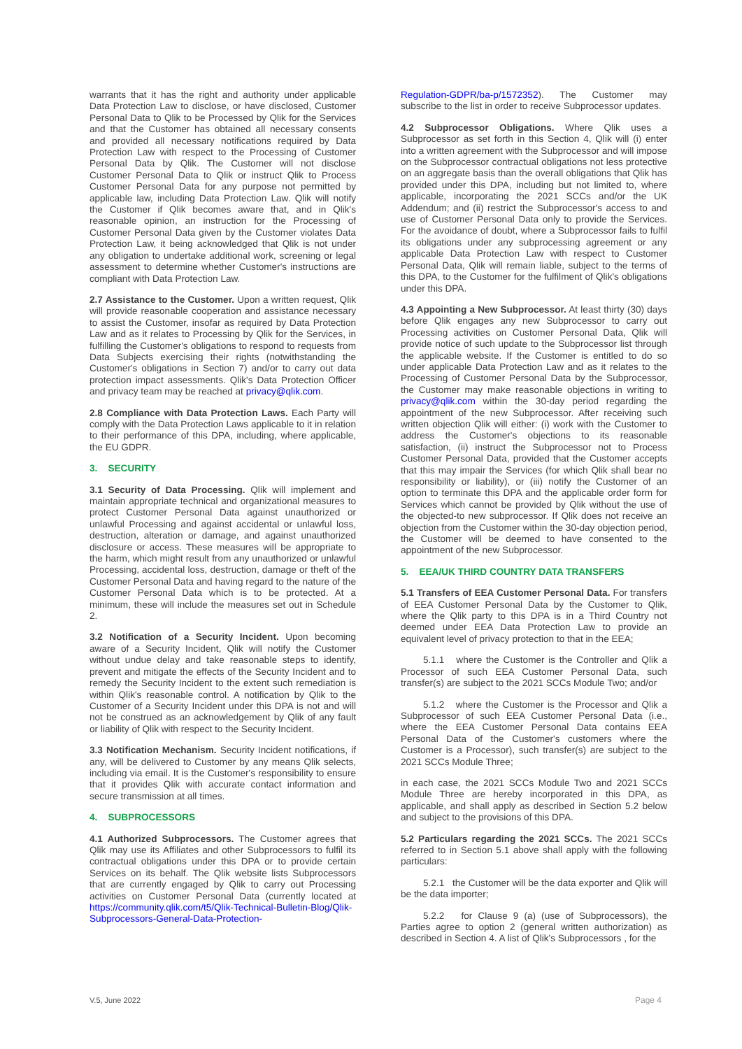warrants that it has the right and authority under applicable Data Protection Law to disclose, or have disclosed, Customer Personal Data to Qlik to be Processed by Qlik for the Services and that the Customer has obtained all necessary consents and provided all necessary notifications required by Data Protection Law with respect to the Processing of Customer Personal Data by Qlik. The Customer will not disclose Customer Personal Data to Qlik or instruct Qlik to Process Customer Personal Data for any purpose not permitted by applicable law, including Data Protection Law. Qlik will notify the Customer if Qlik becomes aware that, and in Qlik's reasonable opinion, an instruction for the Processing of Customer Personal Data given by the Customer violates Data Protection Law, it being acknowledged that Qlik is not under any obligation to undertake additional work, screening or legal assessment to determine whether Customer's instructions are compliant with Data Protection Law.
2.7 Assistance to the Customer. Upon a written request, Qlik will provide reasonable cooperation and assistance necessary to assist the Customer, insofar as required by Data Protection Law and as it relates to Processing by Qlik for the Services, in fulfilling the Customer's obligations to respond to requests from Data Subjects exercising their rights (notwithstanding the Customer's obligations in Section 7) and/or to carry out data protection impact assessments. Qlik's Data Protection Officer and privacy team may be reached at privacy@qlik.com.
2.8 Compliance with Data Protection Laws. Each Party will comply with the Data Protection Laws applicable to it in relation to their performance of this DPA, including, where applicable, the EU GDPR.
3. SECURITY
3.1 Security of Data Processing. Qlik will implement and maintain appropriate technical and organizational measures to protect Customer Personal Data against unauthorized or unlawful Processing and against accidental or unlawful loss, destruction, alteration or damage, and against unauthorized disclosure or access. These measures will be appropriate to the harm, which might result from any unauthorized or unlawful Processing, accidental loss, destruction, damage or theft of the Customer Personal Data and having regard to the nature of the Customer Personal Data which is to be protected. At a minimum, these will include the measures set out in Schedule 2.
3.2 Notification of a Security Incident. Upon becoming aware of a Security Incident, Qlik will notify the Customer without undue delay and take reasonable steps to identify, prevent and mitigate the effects of the Security Incident and to remedy the Security Incident to the extent such remediation is within Qlik's reasonable control. A notification by Qlik to the Customer of a Security Incident under this DPA is not and will not be construed as an acknowledgement by Qlik of any fault or liability of Qlik with respect to the Security Incident.
3.3 Notification Mechanism. Security Incident notifications, if any, will be delivered to Customer by any means Qlik selects, including via email. It is the Customer's responsibility to ensure that it provides Qlik with accurate contact information and secure transmission at all times.
4. SUBPROCESSORS
4.1 Authorized Subprocessors. The Customer agrees that Qlik may use its Affiliates and other Subprocessors to fulfil its contractual obligations under this DPA or to provide certain Services on its behalf. The Qlik website lists Subprocessors that are currently engaged by Qlik to carry out Processing activities on Customer Personal Data (currently located at https://community.qlik.com/t5/Qlik-Technical-Bulletin-Blog/Qlik-Subprocessors-General-Data-Protection-
Regulation-GDPR/ba-p/1572352). The Customer may subscribe to the list in order to receive Subprocessor updates.
4.2 Subprocessor Obligations. Where Qlik uses a Subprocessor as set forth in this Section 4, Qlik will (i) enter into a written agreement with the Subprocessor and will impose on the Subprocessor contractual obligations not less protective on an aggregate basis than the overall obligations that Qlik has provided under this DPA, including but not limited to, where applicable, incorporating the 2021 SCCs and/or the UK Addendum; and (ii) restrict the Subprocessor's access to and use of Customer Personal Data only to provide the Services. For the avoidance of doubt, where a Subprocessor fails to fulfil its obligations under any subprocessing agreement or any applicable Data Protection Law with respect to Customer Personal Data, Qlik will remain liable, subject to the terms of this DPA, to the Customer for the fulfilment of Qlik's obligations under this DPA.
4.3 Appointing a New Subprocessor. At least thirty (30) days before Qlik engages any new Subprocessor to carry out Processing activities on Customer Personal Data, Qlik will provide notice of such update to the Subprocessor list through the applicable website. If the Customer is entitled to do so under applicable Data Protection Law and as it relates to the Processing of Customer Personal Data by the Subprocessor, the Customer may make reasonable objections in writing to privacy@qlik.com within the 30-day period regarding the appointment of the new Subprocessor. After receiving such written objection Qlik will either: (i) work with the Customer to address the Customer's objections to its reasonable satisfaction, (ii) instruct the Subprocessor not to Process Customer Personal Data, provided that the Customer accepts that this may impair the Services (for which Qlik shall bear no responsibility or liability), or (iii) notify the Customer of an option to terminate this DPA and the applicable order form for Services which cannot be provided by Qlik without the use of the objected-to new subprocessor. If Qlik does not receive an objection from the Customer within the 30-day objection period, the Customer will be deemed to have consented to the appointment of the new Subprocessor.
5. EEA/UK THIRD COUNTRY DATA TRANSFERS
5.1 Transfers of EEA Customer Personal Data. For transfers of EEA Customer Personal Data by the Customer to Qlik, where the Qlik party to this DPA is in a Third Country not deemed under EEA Data Protection Law to provide an equivalent level of privacy protection to that in the EEA;
5.1.1 where the Customer is the Controller and Qlik a Processor of such EEA Customer Personal Data, such transfer(s) are subject to the 2021 SCCs Module Two; and/or
5.1.2 where the Customer is the Processor and Qlik a Subprocessor of such EEA Customer Personal Data (i.e., where the EEA Customer Personal Data contains EEA Personal Data of the Customer's customers where the Customer is a Processor), such transfer(s) are subject to the 2021 SCCs Module Three;
in each case, the 2021 SCCs Module Two and 2021 SCCs Module Three are hereby incorporated in this DPA, as applicable, and shall apply as described in Section 5.2 below and subject to the provisions of this DPA.
5.2 Particulars regarding the 2021 SCCs. The 2021 SCCs referred to in Section 5.1 above shall apply with the following particulars:
5.2.1 the Customer will be the data exporter and Qlik will be the data importer;
5.2.2 for Clause 9 (a) (use of Subprocessors), the Parties agree to option 2 (general written authorization) as described in Section 4. A list of Qlik's Subprocessors , for the
V.5, June 2022 Page 4